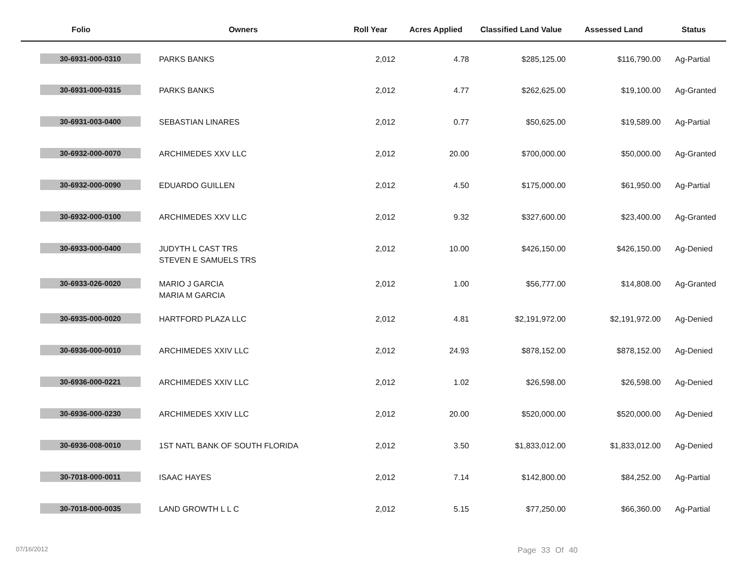| Folio | Owners | Roll Year | Acres Applied | Classified Land Value | Assessed Land | Status |
| --- | --- | --- | --- | --- | --- | --- |
| 30-6931-000-0310 | PARKS BANKS | 2,012 | 4.78 | $285,125.00 | $116,790.00 | Ag-Partial |
| 30-6931-000-0315 | PARKS BANKS | 2,012 | 4.77 | $262,625.00 | $19,100.00 | Ag-Granted |
| 30-6931-003-0400 | SEBASTIAN LINARES | 2,012 | 0.77 | $50,625.00 | $19,589.00 | Ag-Partial |
| 30-6932-000-0070 | ARCHIMEDES XXV LLC | 2,012 | 20.00 | $700,000.00 | $50,000.00 | Ag-Granted |
| 30-6932-000-0090 | EDUARDO GUILLEN | 2,012 | 4.50 | $175,000.00 | $61,950.00 | Ag-Partial |
| 30-6932-000-0100 | ARCHIMEDES XXV LLC | 2,012 | 9.32 | $327,600.00 | $23,400.00 | Ag-Granted |
| 30-6933-000-0400 | JUDYTH L CAST TRS STEVEN E SAMUELS TRS | 2,012 | 10.00 | $426,150.00 | $426,150.00 | Ag-Denied |
| 30-6933-026-0020 | MARIO J GARCIA MARIA M GARCIA | 2,012 | 1.00 | $56,777.00 | $14,808.00 | Ag-Granted |
| 30-6935-000-0020 | HARTFORD PLAZA LLC | 2,012 | 4.81 | $2,191,972.00 | $2,191,972.00 | Ag-Denied |
| 30-6936-000-0010 | ARCHIMEDES XXIV LLC | 2,012 | 24.93 | $878,152.00 | $878,152.00 | Ag-Denied |
| 30-6936-000-0221 | ARCHIMEDES XXIV LLC | 2,012 | 1.02 | $26,598.00 | $26,598.00 | Ag-Denied |
| 30-6936-000-0230 | ARCHIMEDES XXIV LLC | 2,012 | 20.00 | $520,000.00 | $520,000.00 | Ag-Denied |
| 30-6936-008-0010 | 1ST NATL BANK OF SOUTH FLORIDA | 2,012 | 3.50 | $1,833,012.00 | $1,833,012.00 | Ag-Denied |
| 30-7018-000-0011 | ISAAC HAYES | 2,012 | 7.14 | $142,800.00 | $84,252.00 | Ag-Partial |
| 30-7018-000-0035 | LAND GROWTH L L C | 2,012 | 5.15 | $77,250.00 | $66,360.00 | Ag-Partial |
07/16/2012 Page 33 Of 40